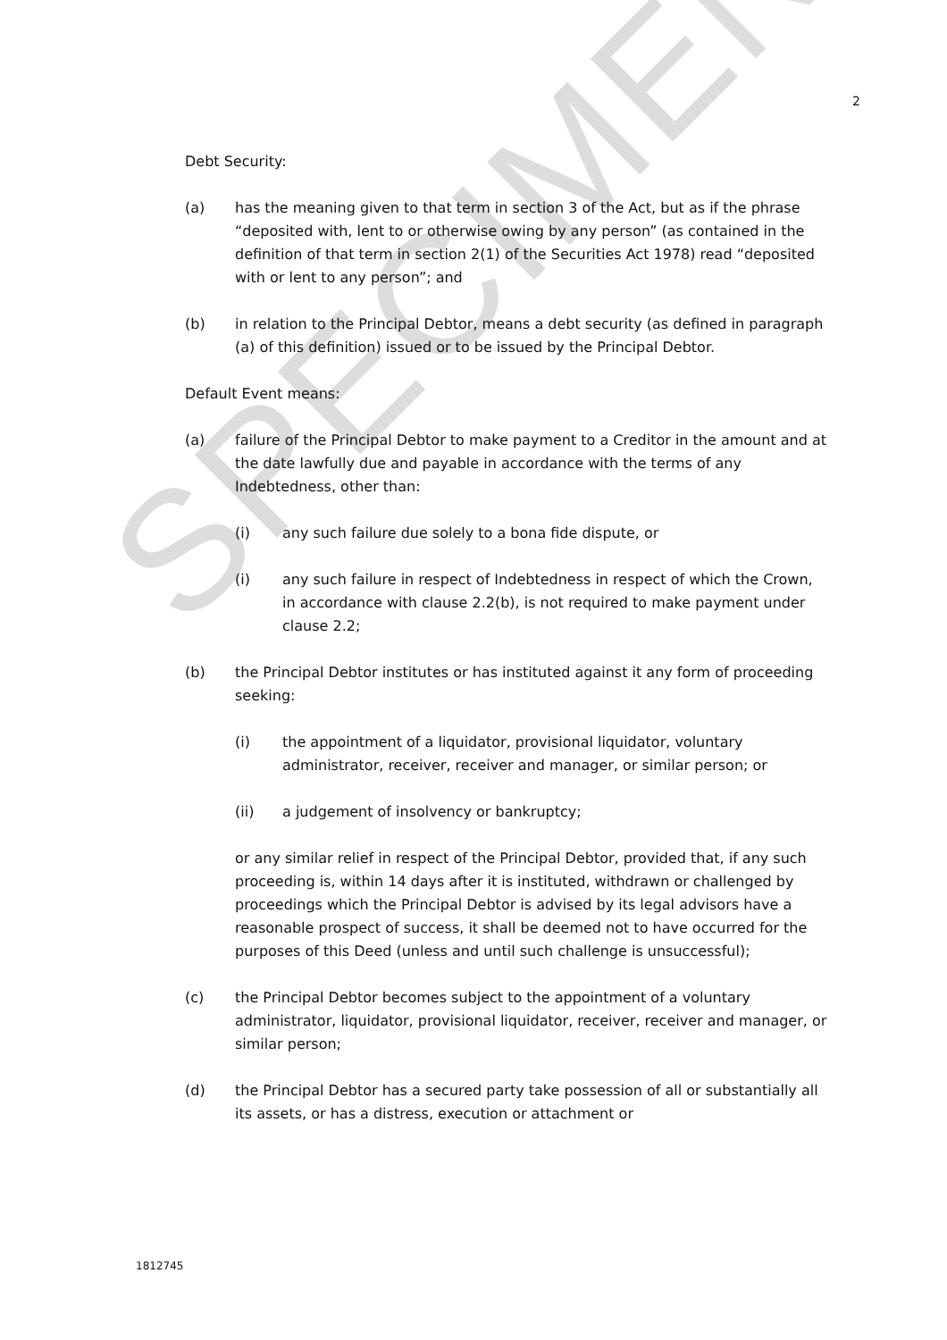SPECIMEN
2
Debt Security:
(a) has the meaning given to that term in section 3 of the Act, but as if the phrase “deposited with, lent to or otherwise owing by any person” (as contained in the definition of that term in section 2(1) of the Securities Act 1978) read “deposited with or lent to any person”; and
(b) in relation to the Principal Debtor, means a debt security (as defined in paragraph (a) of this definition) issued or to be issued by the Principal Debtor.
Default Event means:
(a) failure of the Principal Debtor to make payment to a Creditor in the amount and at the date lawfully due and payable in accordance with the terms of any Indebtedness, other than:
(i) any such failure due solely to a bona fide dispute, or
(i) any such failure in respect of Indebtedness in respect of which the Crown, in accordance with clause 2.2(b), is not required to make payment under clause 2.2;
(b) the Principal Debtor institutes or has instituted against it any form of proceeding seeking:
(i) the appointment of a liquidator, provisional liquidator, voluntary administrator, receiver, receiver and manager, or similar person; or
(ii) a judgement of insolvency or bankruptcy;
or any similar relief in respect of the Principal Debtor, provided that, if any such proceeding is, within 14 days after it is instituted, withdrawn or challenged by proceedings which the Principal Debtor is advised by its legal advisors have a reasonable prospect of success, it shall be deemed not to have occurred for the purposes of this Deed (unless and until such challenge is unsuccessful);
(c) the Principal Debtor becomes subject to the appointment of a voluntary administrator, liquidator, provisional liquidator, receiver, receiver and manager, or similar person;
(d) the Principal Debtor has a secured party take possession of all or substantially all its assets, or has a distress, execution or attachment or
1812745